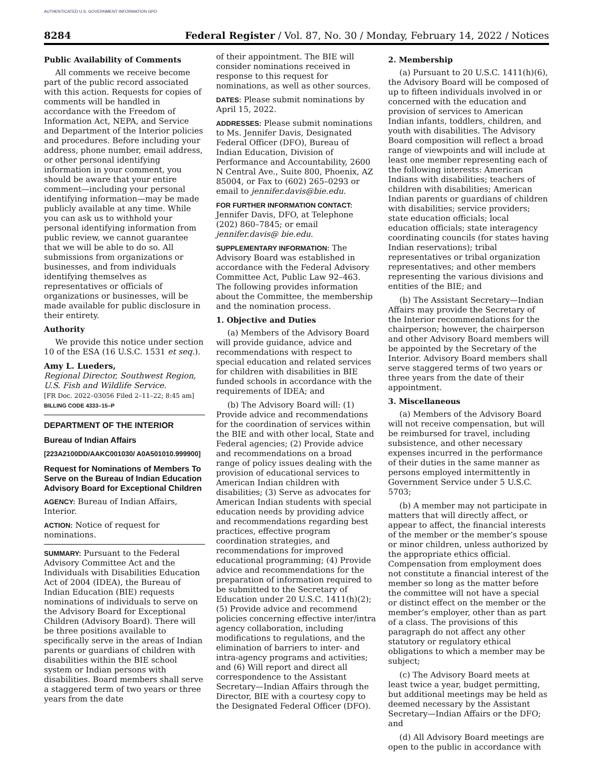AUTHENTICATED U.S. GOVERNMENT INFORMATION GPO
8284 Federal Register / Vol. 87, No. 30 / Monday, February 14, 2022 / Notices
Public Availability of Comments
All comments we receive become part of the public record associated with this action. Requests for copies of comments will be handled in accordance with the Freedom of Information Act, NEPA, and Service and Department of the Interior policies and procedures. Before including your address, phone number, email address, or other personal identifying information in your comment, you should be aware that your entire comment—including your personal identifying information—may be made publicly available at any time. While you can ask us to withhold your personal identifying information from public review, we cannot guarantee that we will be able to do so. All submissions from organizations or businesses, and from individuals identifying themselves as representatives or officials of organizations or businesses, will be made available for public disclosure in their entirety.
Authority
We provide this notice under section 10 of the ESA (16 U.S.C. 1531 et seq.).
Amy L. Lueders,
Regional Director, Southwest Region, U.S. Fish and Wildlife Service.
[FR Doc. 2022–03056 Filed 2–11–22; 8:45 am]
BILLING CODE 4333–15–P
DEPARTMENT OF THE INTERIOR
Bureau of Indian Affairs
[223A2100DD/AAKC001030/ A0A501010.999900]
Request for Nominations of Members To Serve on the Bureau of Indian Education Advisory Board for Exceptional Children
AGENCY: Bureau of Indian Affairs, Interior.
ACTION: Notice of request for nominations.
SUMMARY: Pursuant to the Federal Advisory Committee Act and the Individuals with Disabilities Education Act of 2004 (IDEA), the Bureau of Indian Education (BIE) requests nominations of individuals to serve on the Advisory Board for Exceptional Children (Advisory Board). There will be three positions available to specifically serve in the areas of Indian parents or guardians of children with disabilities within the BIE school system or Indian persons with disabilities. Board members shall serve a staggered term of two years or three years from the date
of their appointment. The BIE will consider nominations received in response to this request for nominations, as well as other sources.
DATES: Please submit nominations by April 15, 2022.
ADDRESSES: Please submit nominations to Ms. Jennifer Davis, Designated Federal Officer (DFO), Bureau of Indian Education, Division of Performance and Accountability, 2600 N Central Ave., Suite 800, Phoenix, AZ 85004, or Fax to (602) 265–0293 or email to jennifer.davis@bie.edu.
FOR FURTHER INFORMATION CONTACT: Jennifer Davis, DFO, at Telephone (202) 860–7845; or email jennifer.davis@ bie.edu.
SUPPLEMENTARY INFORMATION: The Advisory Board was established in accordance with the Federal Advisory Committee Act, Public Law 92–463. The following provides information about the Committee, the membership and the nomination process.
1. Objective and Duties
(a) Members of the Advisory Board will provide guidance, advice and recommendations with respect to special education and related services for children with disabilities in BIE funded schools in accordance with the requirements of IDEA; and
(b) The Advisory Board will: (1) Provide advice and recommendations for the coordination of services within the BIE and with other local, State and Federal agencies; (2) Provide advice and recommendations on a broad range of policy issues dealing with the provision of educational services to American Indian children with disabilities; (3) Serve as advocates for American Indian students with special education needs by providing advice and recommendations regarding best practices, effective program coordination strategies, and recommendations for improved educational programming; (4) Provide advice and recommendations for the preparation of information required to be submitted to the Secretary of Education under 20 U.S.C. 1411(h)(2); (5) Provide advice and recommend policies concerning effective inter/intra agency collaboration, including modifications to regulations, and the elimination of barriers to inter- and intra-agency programs and activities; and (6) Will report and direct all correspondence to the Assistant Secretary—Indian Affairs through the Director, BIE with a courtesy copy to the Designated Federal Officer (DFO).
2. Membership
(a) Pursuant to 20 U.S.C. 1411(h)(6), the Advisory Board will be composed of up to fifteen individuals involved in or concerned with the education and provision of services to American Indian infants, toddlers, children, and youth with disabilities. The Advisory Board composition will reflect a broad range of viewpoints and will include at least one member representing each of the following interests: American Indians with disabilities; teachers of children with disabilities; American Indian parents or guardians of children with disabilities; service providers; state education officials; local education officials; state interagency coordinating councils (for states having Indian reservations); tribal representatives or tribal organization representatives; and other members representing the various divisions and entities of the BIE; and
(b) The Assistant Secretary—Indian Affairs may provide the Secretary of the Interior recommendations for the chairperson; however, the chairperson and other Advisory Board members will be appointed by the Secretary of the Interior. Advisory Board members shall serve staggered terms of two years or three years from the date of their appointment.
3. Miscellaneous
(a) Members of the Advisory Board will not receive compensation, but will be reimbursed for travel, including subsistence, and other necessary expenses incurred in the performance of their duties in the same manner as persons employed intermittently in Government Service under 5 U.S.C. 5703;
(b) A member may not participate in matters that will directly affect, or appear to affect, the financial interests of the member or the member’s spouse or minor children, unless authorized by the appropriate ethics official. Compensation from employment does not constitute a financial interest of the member so long as the matter before the committee will not have a special or distinct effect on the member or the member’s employer, other than as part of a class. The provisions of this paragraph do not affect any other statutory or regulatory ethical obligations to which a member may be subject;
(c) The Advisory Board meets at least twice a year, budget permitting, but additional meetings may be held as deemed necessary by the Assistant Secretary—Indian Affairs or the DFO; and
(d) All Advisory Board meetings are open to the public in accordance with